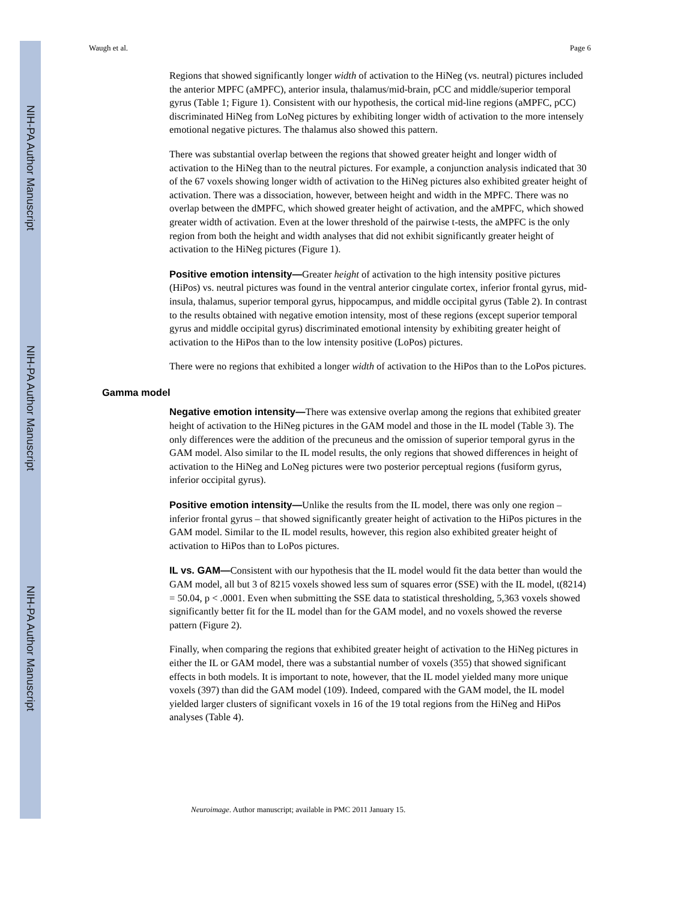NIH-PA Author Manuscript
NIH-PA Author Manuscript
NIH-PA Author Manuscript
Waugh et al. Page 6
Regions that showed significantly longer width of activation to the HiNeg (vs. neutral) pictures included the anterior MPFC (aMPFC), anterior insula, thalamus/mid-brain, pCC and middle/superior temporal gyrus (Table 1; Figure 1). Consistent with our hypothesis, the cortical mid-line regions (aMPFC, pCC) discriminated HiNeg from LoNeg pictures by exhibiting longer width of activation to the more intensely emotional negative pictures. The thalamus also showed this pattern.
There was substantial overlap between the regions that showed greater height and longer width of activation to the HiNeg than to the neutral pictures. For example, a conjunction analysis indicated that 30 of the 67 voxels showing longer width of activation to the HiNeg pictures also exhibited greater height of activation. There was a dissociation, however, between height and width in the MPFC. There was no overlap between the dMPFC, which showed greater height of activation, and the aMPFC, which showed greater width of activation. Even at the lower threshold of the pairwise t-tests, the aMPFC is the only region from both the height and width analyses that did not exhibit significantly greater height of activation to the HiNeg pictures (Figure 1).
Positive emotion intensity—Greater height of activation to the high intensity positive pictures (HiPos) vs. neutral pictures was found in the ventral anterior cingulate cortex, inferior frontal gyrus, mid-insula, thalamus, superior temporal gyrus, hippocampus, and middle occipital gyrus (Table 2). In contrast to the results obtained with negative emotion intensity, most of these regions (except superior temporal gyrus and middle occipital gyrus) discriminated emotional intensity by exhibiting greater height of activation to the HiPos than to the low intensity positive (LoPos) pictures.
There were no regions that exhibited a longer width of activation to the HiPos than to the LoPos pictures.
Gamma model
Negative emotion intensity—There was extensive overlap among the regions that exhibited greater height of activation to the HiNeg pictures in the GAM model and those in the IL model (Table 3). The only differences were the addition of the precuneus and the omission of superior temporal gyrus in the GAM model. Also similar to the IL model results, the only regions that showed differences in height of activation to the HiNeg and LoNeg pictures were two posterior perceptual regions (fusiform gyrus, inferior occipital gyrus).
Positive emotion intensity—Unlike the results from the IL model, there was only one region – inferior frontal gyrus – that showed significantly greater height of activation to the HiPos pictures in the GAM model. Similar to the IL model results, however, this region also exhibited greater height of activation to HiPos than to LoPos pictures.
IL vs. GAM—Consistent with our hypothesis that the IL model would fit the data better than would the GAM model, all but 3 of 8215 voxels showed less sum of squares error (SSE) with the IL model, t(8214) = 50.04, p < .0001. Even when submitting the SSE data to statistical thresholding, 5,363 voxels showed significantly better fit for the IL model than for the GAM model, and no voxels showed the reverse pattern (Figure 2).
Finally, when comparing the regions that exhibited greater height of activation to the HiNeg pictures in either the IL or GAM model, there was a substantial number of voxels (355) that showed significant effects in both models. It is important to note, however, that the IL model yielded many more unique voxels (397) than did the GAM model (109). Indeed, compared with the GAM model, the IL model yielded larger clusters of significant voxels in 16 of the 19 total regions from the HiNeg and HiPos analyses (Table 4).
Neuroimage. Author manuscript; available in PMC 2011 January 15.